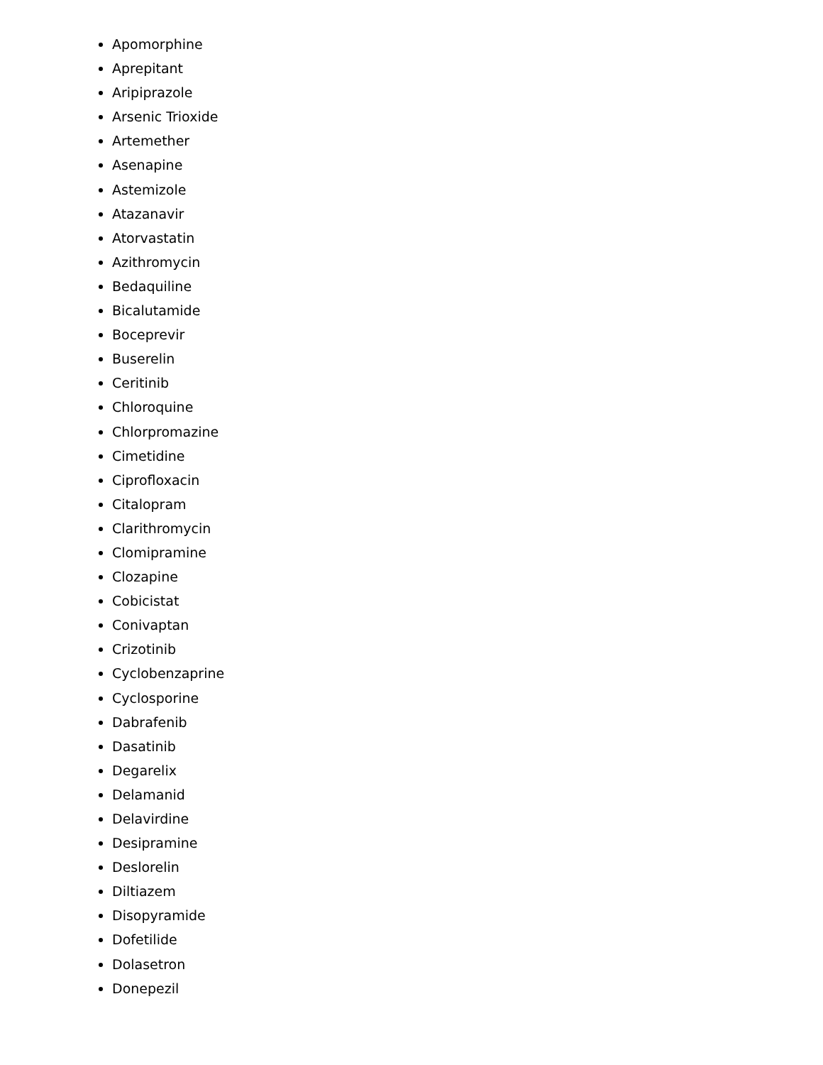Apomorphine
Aprepitant
Aripiprazole
Arsenic Trioxide
Artemether
Asenapine
Astemizole
Atazanavir
Atorvastatin
Azithromycin
Bedaquiline
Bicalutamide
Boceprevir
Buserelin
Ceritinib
Chloroquine
Chlorpromazine
Cimetidine
Ciprofloxacin
Citalopram
Clarithromycin
Clomipramine
Clozapine
Cobicistat
Conivaptan
Crizotinib
Cyclobenzaprine
Cyclosporine
Dabrafenib
Dasatinib
Degarelix
Delamanid
Delavirdine
Desipramine
Deslorelin
Diltiazem
Disopyramide
Dofetilide
Dolasetron
Donepezil